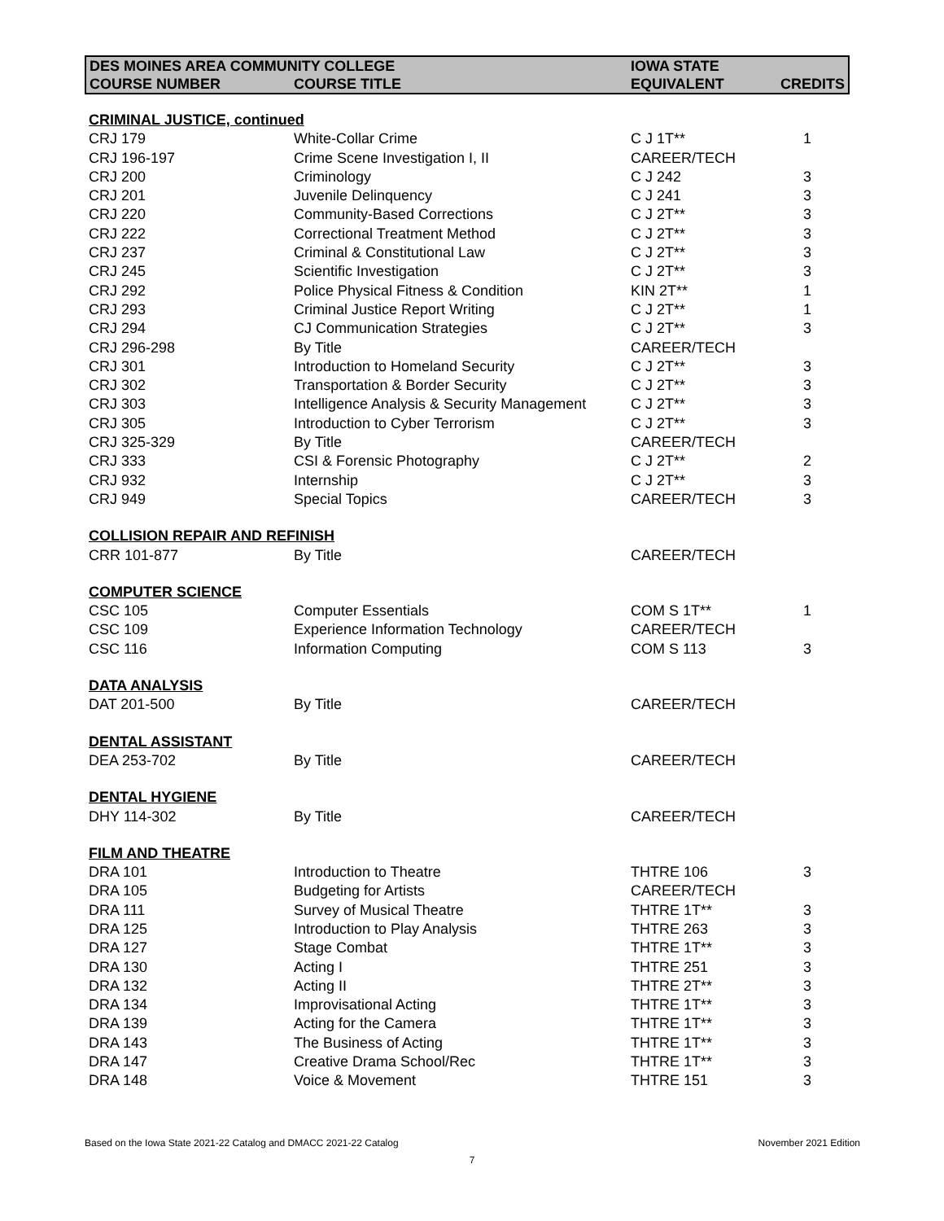| DES MOINES AREA COMMUNITY COLLEGE | | IOWA STATE | |
| --- | --- | --- | --- |
| COURSE NUMBER | COURSE TITLE | EQUIVALENT | CREDITS |
| CRIMINAL JUSTICE, continued | | | |
| CRJ 179 | White-Collar Crime | C J 1T** | 1 |
| CRJ 196-197 | Crime Scene Investigation I, II | CAREER/TECH | |
| CRJ 200 | Criminology | C J 242 | 3 |
| CRJ 201 | Juvenile Delinquency | C J 241 | 3 |
| CRJ 220 | Community-Based Corrections | C J 2T** | 3 |
| CRJ 222 | Correctional Treatment Method | C J 2T** | 3 |
| CRJ 237 | Criminal & Constitutional Law | C J 2T** | 3 |
| CRJ 245 | Scientific Investigation | C J 2T** | 3 |
| CRJ 292 | Police Physical Fitness & Condition | KIN 2T** | 1 |
| CRJ 293 | Criminal Justice Report Writing | C J 2T** | 1 |
| CRJ 294 | CJ Communication Strategies | C J 2T** | 3 |
| CRJ 296-298 | By Title | CAREER/TECH | |
| CRJ 301 | Introduction to Homeland Security | C J 2T** | 3 |
| CRJ 302 | Transportation & Border Security | C J 2T** | 3 |
| CRJ 303 | Intelligence Analysis & Security Management | C J 2T** | 3 |
| CRJ 305 | Introduction to Cyber Terrorism | C J 2T** | 3 |
| CRJ 325-329 | By Title | CAREER/TECH | |
| CRJ 333 | CSI & Forensic Photography | C J 2T** | 2 |
| CRJ 932 | Internship | C J 2T** | 3 |
| CRJ 949 | Special Topics | CAREER/TECH | 3 |
| COLLISION REPAIR AND REFINISH | | | |
| CRR 101-877 | By Title | CAREER/TECH | |
| COMPUTER SCIENCE | | | |
| CSC 105 | Computer Essentials | COM S 1T** | 1 |
| CSC 109 | Experience Information Technology | CAREER/TECH | |
| CSC 116 | Information Computing | COM S 113 | 3 |
| DATA ANALYSIS | | | |
| DAT 201-500 | By Title | CAREER/TECH | |
| DENTAL ASSISTANT | | | |
| DEA 253-702 | By Title | CAREER/TECH | |
| DENTAL HYGIENE | | | |
| DHY 114-302 | By Title | CAREER/TECH | |
| FILM AND THEATRE | | | |
| DRA 101 | Introduction to Theatre | THTRE 106 | 3 |
| DRA 105 | Budgeting for Artists | CAREER/TECH | |
| DRA 111 | Survey of Musical Theatre | THTRE 1T** | 3 |
| DRA 125 | Introduction to Play Analysis | THTRE 263 | 3 |
| DRA 127 | Stage Combat | THTRE 1T** | 3 |
| DRA 130 | Acting I | THTRE 251 | 3 |
| DRA 132 | Acting II | THTRE 2T** | 3 |
| DRA 134 | Improvisational Acting | THTRE 1T** | 3 |
| DRA 139 | Acting for the Camera | THTRE 1T** | 3 |
| DRA 143 | The Business of Acting | THTRE 1T** | 3 |
| DRA 147 | Creative Drama School/Rec | THTRE 1T** | 3 |
| DRA 148 | Voice & Movement | THTRE 151 | 3 |
Based on the Iowa State 2021-22 Catalog and DMACC 2021-22 Catalog November 2021 Edition
7